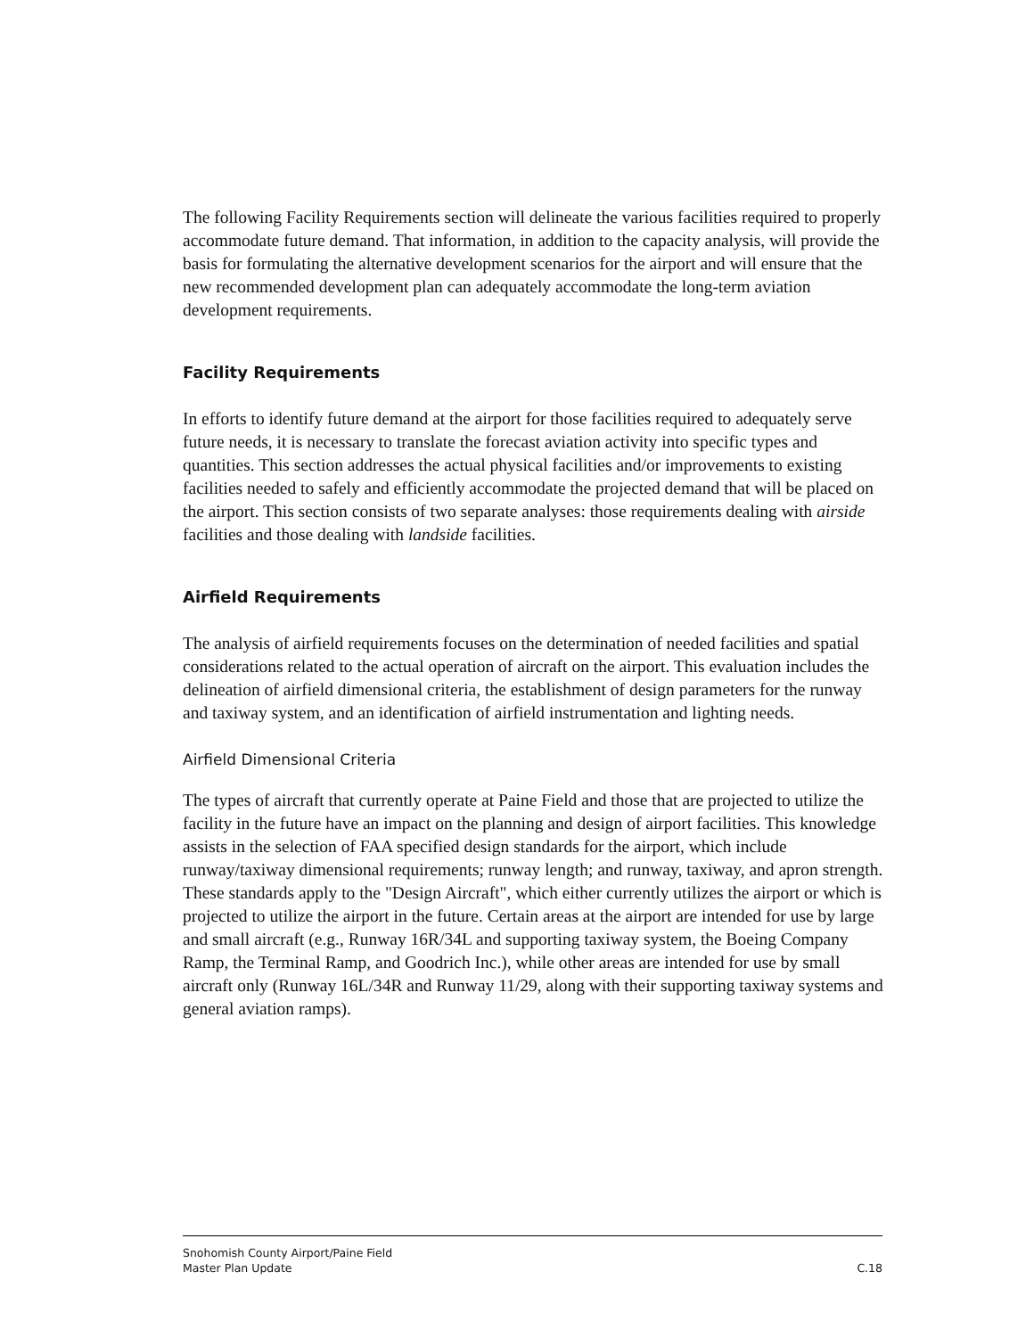The following Facility Requirements section will delineate the various facilities required to properly accommodate future demand. That information, in addition to the capacity analysis, will provide the basis for formulating the alternative development scenarios for the airport and will ensure that the new recommended development plan can adequately accommodate the long-term aviation development requirements.
Facility Requirements
In efforts to identify future demand at the airport for those facilities required to adequately serve future needs, it is necessary to translate the forecast aviation activity into specific types and quantities. This section addresses the actual physical facilities and/or improvements to existing facilities needed to safely and efficiently accommodate the projected demand that will be placed on the airport. This section consists of two separate analyses: those requirements dealing with airside facilities and those dealing with landside facilities.
Airfield Requirements
The analysis of airfield requirements focuses on the determination of needed facilities and spatial considerations related to the actual operation of aircraft on the airport. This evaluation includes the delineation of airfield dimensional criteria, the establishment of design parameters for the runway and taxiway system, and an identification of airfield instrumentation and lighting needs.
Airfield Dimensional Criteria
The types of aircraft that currently operate at Paine Field and those that are projected to utilize the facility in the future have an impact on the planning and design of airport facilities. This knowledge assists in the selection of FAA specified design standards for the airport, which include runway/taxiway dimensional requirements; runway length; and runway, taxiway, and apron strength. These standards apply to the "Design Aircraft", which either currently utilizes the airport or which is projected to utilize the airport in the future. Certain areas at the airport are intended for use by large and small aircraft (e.g., Runway 16R/34L and supporting taxiway system, the Boeing Company Ramp, the Terminal Ramp, and Goodrich Inc.), while other areas are intended for use by small aircraft only (Runway 16L/34R and Runway 11/29, along with their supporting taxiway systems and general aviation ramps).
Snohomish County Airport/Paine Field
Master Plan Update
C.18